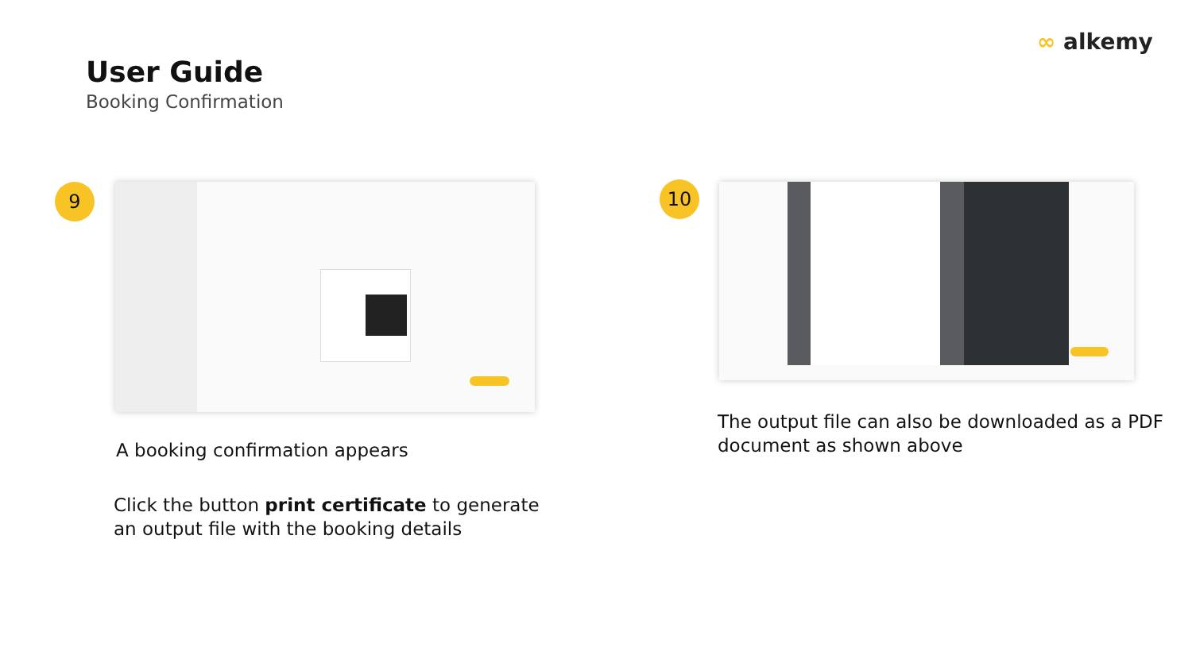∞ alkemy
User Guide
Booking Confirmation
9 10
A booking confirmation appears
Click the button print certificate to generate
an output file with the booking details
The output file can also be downloaded as a PDF
document as shown above